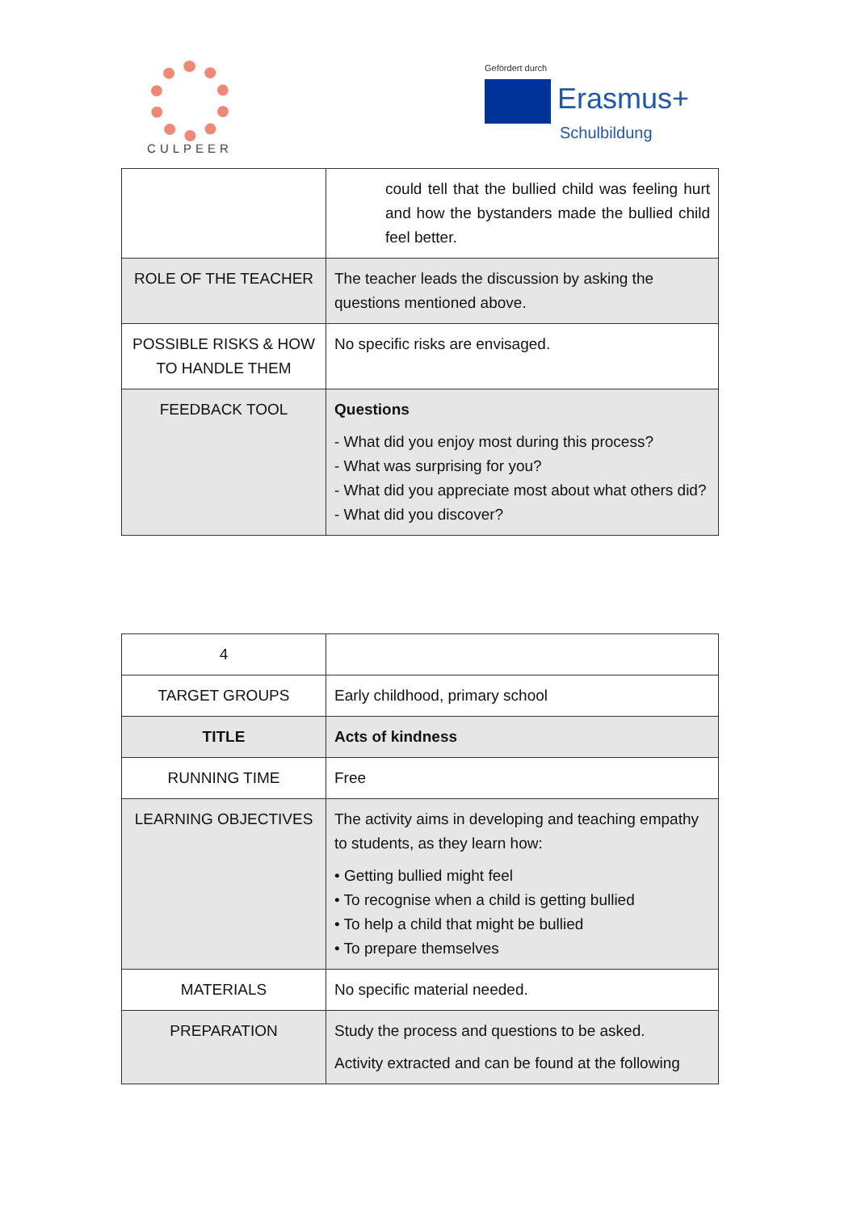CULPEER
Gefördert durch
Erasmus+
Schulbildung
| | could tell that the bullied child was feeling hurt and how the bystanders made the bullied child feel better. |
| ROLE OF THE TEACHER | The teacher leads the discussion by asking the questions mentioned above. |
| POSSIBLE RISKS & HOW TO HANDLE THEM | No specific risks are envisaged. |
| FEEDBACK TOOL | Questions - What did you enjoy most during this process? - What was surprising for you? - What did you appreciate most about what others did? - What did you discover? |
| 4 | |
| TARGET GROUPS | Early childhood, primary school |
| TITLE | Acts of kindness |
| RUNNING TIME | Free |
| LEARNING OBJECTIVES | The activity aims in developing and teaching empathy to students, as they learn how: • Getting bullied might feel • To recognise when a child is getting bullied • To help a child that might be bullied • To prepare themselves |
| MATERIALS | No specific material needed. |
| PREPARATION | Study the process and questions to be asked. Activity extracted and can be found at the following |